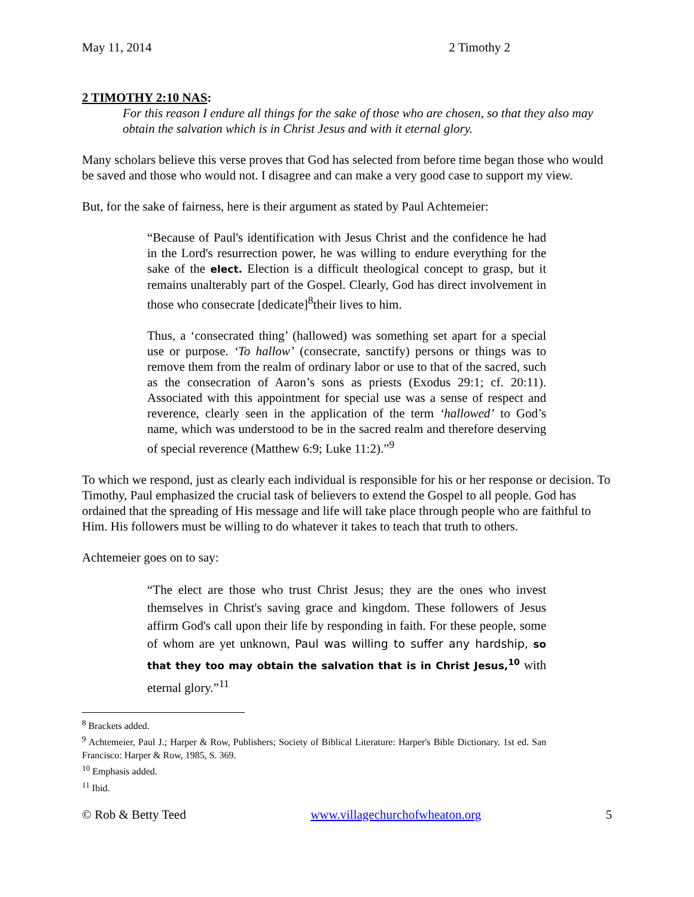May 11, 2014 2 Timothy 2
2 TIMOTHY 2:10 NAS:
For this reason I endure all things for the sake of those who are chosen, so that they also may obtain the salvation which is in Christ Jesus and with it eternal glory.
Many scholars believe this verse proves that God has selected from before time began those who would be saved and those who would not. I disagree and can make a very good case to support my view.
But, for the sake of fairness, here is their argument as stated by Paul Achtemeier:
“Because of Paul's identification with Jesus Christ and the confidence he had in the Lord's resurrection power, he was willing to endure everything for the sake of the elect. Election is a difficult theological concept to grasp, but it remains unalterably part of the Gospel. Clearly, God has direct involvement in those who consecrate [dedicate]<sup>8</sup>their lives to him.
Thus, a ‘consecrated thing’ (hallowed) was something set apart for a special use or purpose. ‘To hallow’ (consecrate, sanctify) persons or things was to remove them from the realm of ordinary labor or use to that of the sacred, such as the consecration of Aaron’s sons as priests (Exodus 29:1; cf. 20:11). Associated with this appointment for special use was a sense of respect and reverence, clearly seen in the application of the term ‘hallowed’ to God’s name, which was understood to be in the sacred realm and therefore deserving of special reverence (Matthew 6:9; Luke 11:2).”<sup>9</sup>
To which we respond, just as clearly each individual is responsible for his or her response or decision. To Timothy, Paul emphasized the crucial task of believers to extend the Gospel to all people. God has ordained that the spreading of His message and life will take place through people who are faithful to Him. His followers must be willing to do whatever it takes to teach that truth to others.
Achtemeier goes on to say:
“The elect are those who trust Christ Jesus; they are the ones who invest themselves in Christ's saving grace and kingdom. These followers of Jesus affirm God's call upon their life by responding in faith. For these people, some of whom are yet unknown, Paul was willing to suffer any hardship, so that they too may obtain the salvation that is in Christ Jesus,<sup>10</sup> with eternal glory.”<sup>11</sup>
<sup>8</sup> Brackets added.
<sup>9</sup> Achtemeier, Paul J.; Harper & Row, Publishers; Society of Biblical Literature: Harper's Bible Dictionary. 1st ed. San Francisco: Harper & Row, 1985, S. 369.
<sup>10</sup> Emphasis added.
<sup>11</sup> Ibid.
© Rob & Betty Teed www.villagechurchofwheaton.org 5